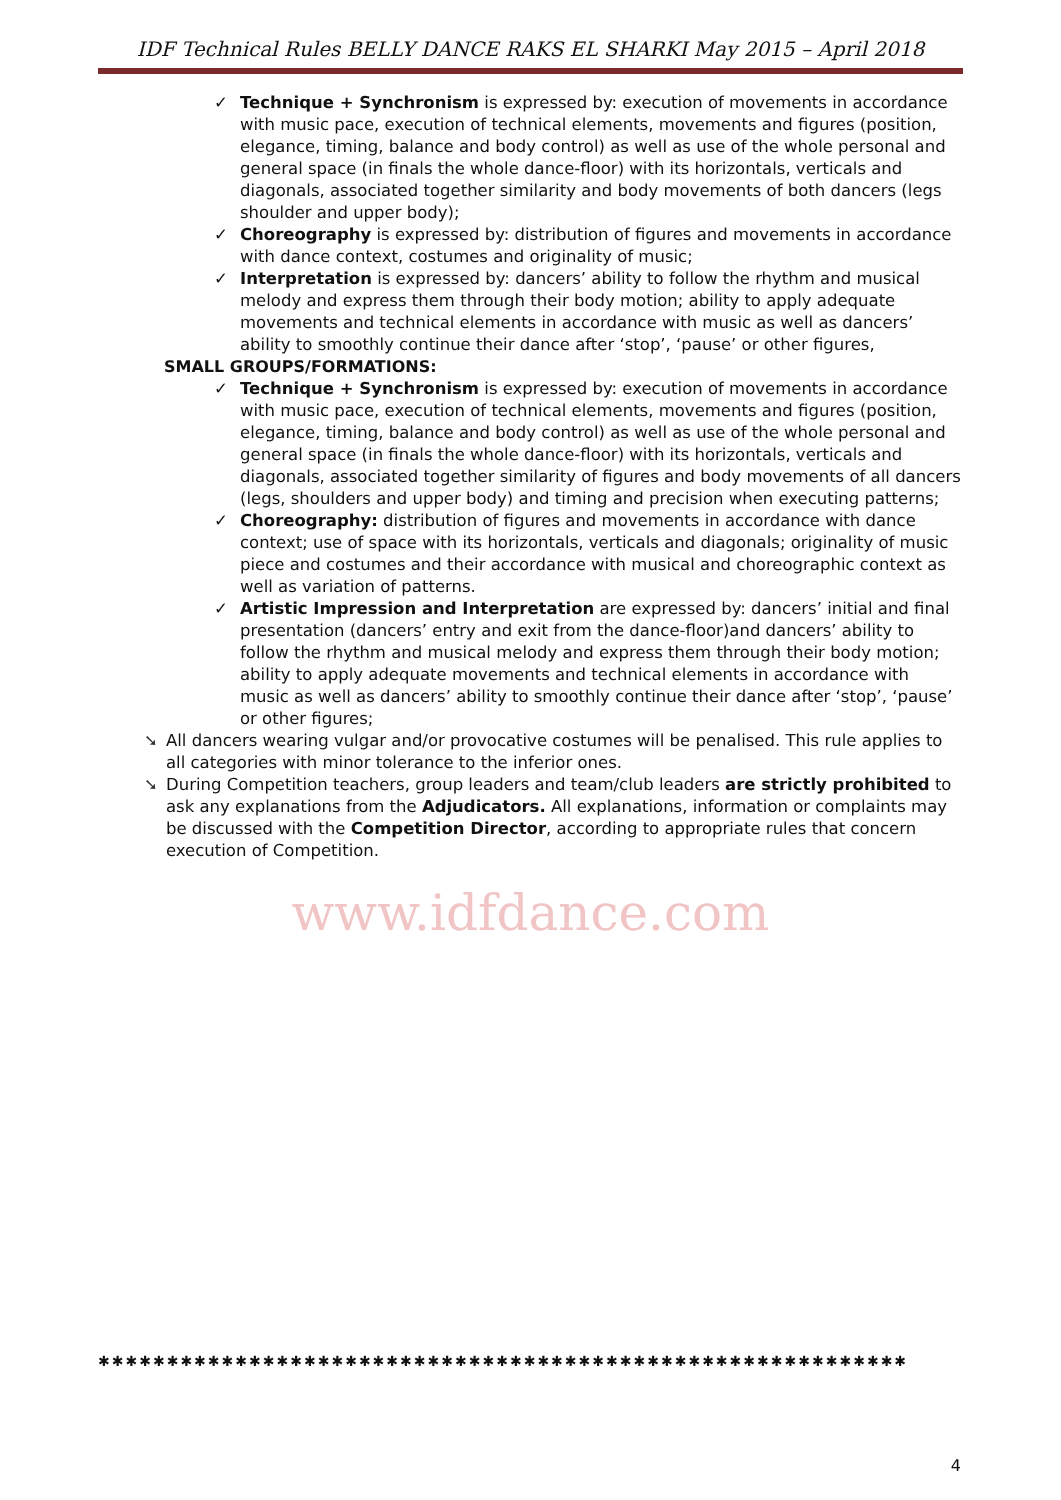IDF Technical Rules BELLY DANCE RAKS EL SHARKI May 2015 – April 2018
✓ Technique + Synchronism is expressed by: execution of movements in accordance with music pace, execution of technical elements, movements and figures (position, elegance, timing, balance and body control) as well as use of the whole personal and general space (in finals the whole dance-floor) with its horizontals, verticals and diagonals, associated together similarity and body movements of both dancers (legs shoulder and upper body);
✓ Choreography is expressed by: distribution of figures and movements in accordance with dance context, costumes and originality of music;
✓ Interpretation is expressed by: dancers’ ability to follow the rhythm and musical melody and express them through their body motion; ability to apply adequate movements and technical elements in accordance with music as well as dancers’ ability to smoothly continue their dance after ‘stop’, ‘pause’ or other figures,
SMALL GROUPS/FORMATIONS:
✓ Technique + Synchronism is expressed by: execution of movements in accordance with music pace, execution of technical elements, movements and figures (position, elegance, timing, balance and body control) as well as use of the whole personal and general space (in finals the whole dance-floor) with its horizontals, verticals and diagonals, associated together similarity of figures and body movements of all dancers (legs, shoulders and upper body) and timing and precision when executing patterns;
✓ Choreography: distribution of figures and movements in accordance with dance context; use of space with its horizontals, verticals and diagonals; originality of music piece and costumes and their accordance with musical and choreographic context as well as variation of patterns.
✓ Artistic Impression and Interpretation are expressed by: dancers’ initial and final presentation (dancers’ entry and exit from the dance-floor)and dancers’ ability to follow the rhythm and musical melody and express them through their body motion; ability to apply adequate movements and technical elements in accordance with music as well as dancers’ ability to smoothly continue their dance after ‘stop’, ‘pause’ or other figures;
➘ All dancers wearing vulgar and/or provocative costumes will be penalised. This rule applies to all categories with minor tolerance to the inferior ones.
➘ During Competition teachers, group leaders and team/club leaders are strictly prohibited to ask any explanations from the Adjudicators. All explanations, information or complaints may be discussed with the Competition Director, according to appropriate rules that concern execution of Competition.
www.idfdance.com
✱✱✱✱✱✱✱✱✱✱✱✱✱✱✱✱✱✱✱✱✱✱✱✱✱✱✱✱✱✱✱✱✱✱✱✱✱✱✱✱✱✱✱✱✱✱✱✱✱✱✱✱✱✱✱✱✱✱✱
4